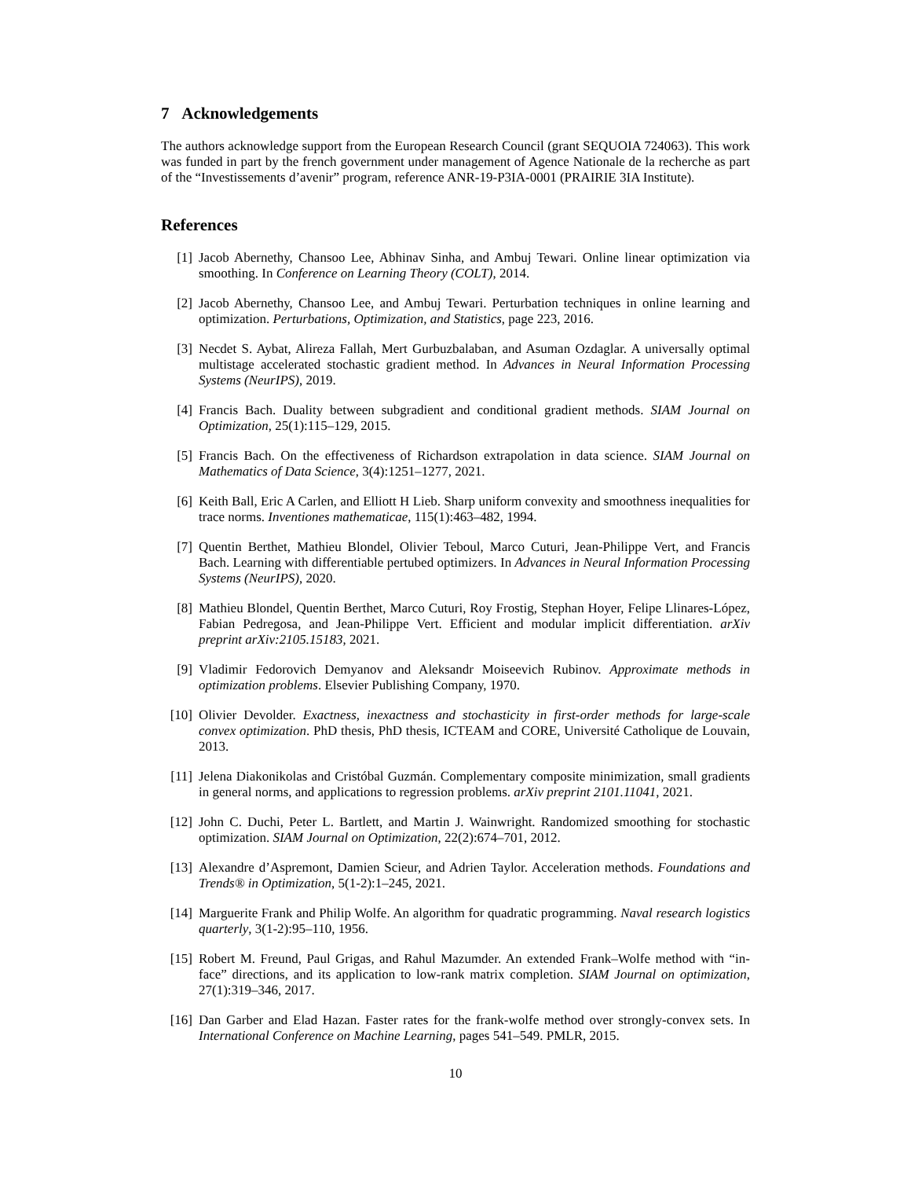7 Acknowledgements
The authors acknowledge support from the European Research Council (grant SEQUOIA 724063). This work was funded in part by the french government under management of Agence Nationale de la recherche as part of the “Investissements d’avenir” program, reference ANR-19-P3IA-0001 (PRAIRIE 3IA Institute).
References
[1] Jacob Abernethy, Chansoo Lee, Abhinav Sinha, and Ambuj Tewari. Online linear optimization via smoothing. In Conference on Learning Theory (COLT), 2014.
[2] Jacob Abernethy, Chansoo Lee, and Ambuj Tewari. Perturbation techniques in online learning and optimization. Perturbations, Optimization, and Statistics, page 223, 2016.
[3] Necdet S. Aybat, Alireza Fallah, Mert Gurbuzbalaban, and Asuman Ozdaglar. A universally optimal multistage accelerated stochastic gradient method. In Advances in Neural Information Processing Systems (NeurIPS), 2019.
[4] Francis Bach. Duality between subgradient and conditional gradient methods. SIAM Journal on Optimization, 25(1):115–129, 2015.
[5] Francis Bach. On the effectiveness of Richardson extrapolation in data science. SIAM Journal on Mathematics of Data Science, 3(4):1251–1277, 2021.
[6] Keith Ball, Eric A Carlen, and Elliott H Lieb. Sharp uniform convexity and smoothness inequalities for trace norms. Inventiones mathematicae, 115(1):463–482, 1994.
[7] Quentin Berthet, Mathieu Blondel, Olivier Teboul, Marco Cuturi, Jean-Philippe Vert, and Francis Bach. Learning with differentiable pertubed optimizers. In Advances in Neural Information Processing Systems (NeurIPS), 2020.
[8] Mathieu Blondel, Quentin Berthet, Marco Cuturi, Roy Frostig, Stephan Hoyer, Felipe Llinares-López, Fabian Pedregosa, and Jean-Philippe Vert. Efficient and modular implicit differentiation. arXiv preprint arXiv:2105.15183, 2021.
[9] Vladimir Fedorovich Demyanov and Aleksandr Moiseevich Rubinov. Approximate methods in optimization problems. Elsevier Publishing Company, 1970.
[10] Olivier Devolder. Exactness, inexactness and stochasticity in first-order methods for large-scale convex optimization. PhD thesis, PhD thesis, ICTEAM and CORE, Université Catholique de Louvain, 2013.
[11] Jelena Diakonikolas and Cristóbal Guzmán. Complementary composite minimization, small gradients in general norms, and applications to regression problems. arXiv preprint 2101.11041, 2021.
[12] John C. Duchi, Peter L. Bartlett, and Martin J. Wainwright. Randomized smoothing for stochastic optimization. SIAM Journal on Optimization, 22(2):674–701, 2012.
[13] Alexandre d’Aspremont, Damien Scieur, and Adrien Taylor. Acceleration methods. Foundations and Trends® in Optimization, 5(1-2):1–245, 2021.
[14] Marguerite Frank and Philip Wolfe. An algorithm for quadratic programming. Naval research logistics quarterly, 3(1-2):95–110, 1956.
[15] Robert M. Freund, Paul Grigas, and Rahul Mazumder. An extended Frank–Wolfe method with “in-face” directions, and its application to low-rank matrix completion. SIAM Journal on optimization, 27(1):319–346, 2017.
[16] Dan Garber and Elad Hazan. Faster rates for the frank-wolfe method over strongly-convex sets. In International Conference on Machine Learning, pages 541–549. PMLR, 2015.
10